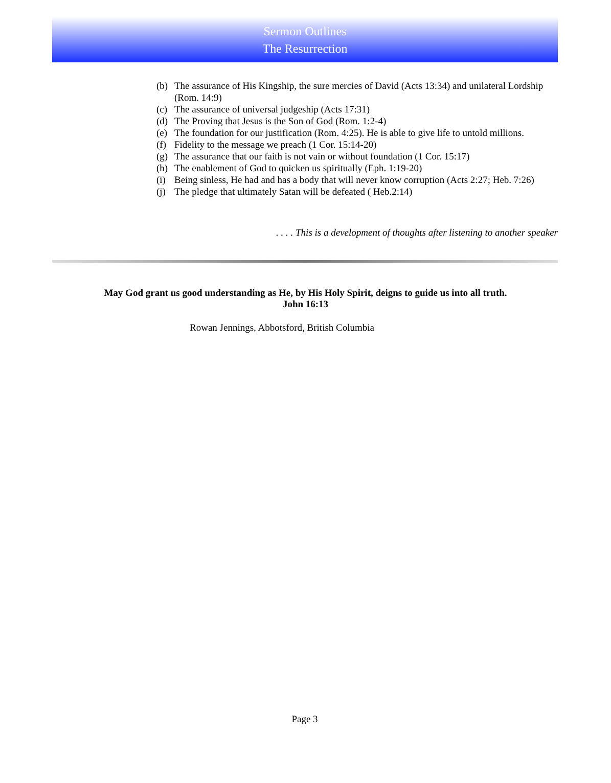Sermon Outlines
The Resurrection
(b) The assurance of His Kingship, the sure mercies of David (Acts 13:34) and unilateral Lordship (Rom. 14:9)
(c) The assurance of universal judgeship (Acts 17:31)
(d) The Proving that Jesus is the Son of God (Rom. 1:2-4)
(e) The foundation for our justification (Rom. 4:25). He is able to give life to untold millions.
(f) Fidelity to the message we preach (1 Cor. 15:14-20)
(g) The assurance that our faith is not vain or without foundation (1 Cor. 15:17)
(h) The enablement of God to quicken us spiritually (Eph. 1:19-20)
(i) Being sinless, He had and has a body that will never know corruption (Acts 2:27; Heb. 7:26)
(j) The pledge that ultimately Satan will be defeated ( Heb.2:14)
. . . . This is a development of thoughts after listening to another speaker
May God grant us good understanding as He, by His Holy Spirit, deigns to guide us into all truth.
John 16:13
Rowan Jennings, Abbotsford, British Columbia
Page 3